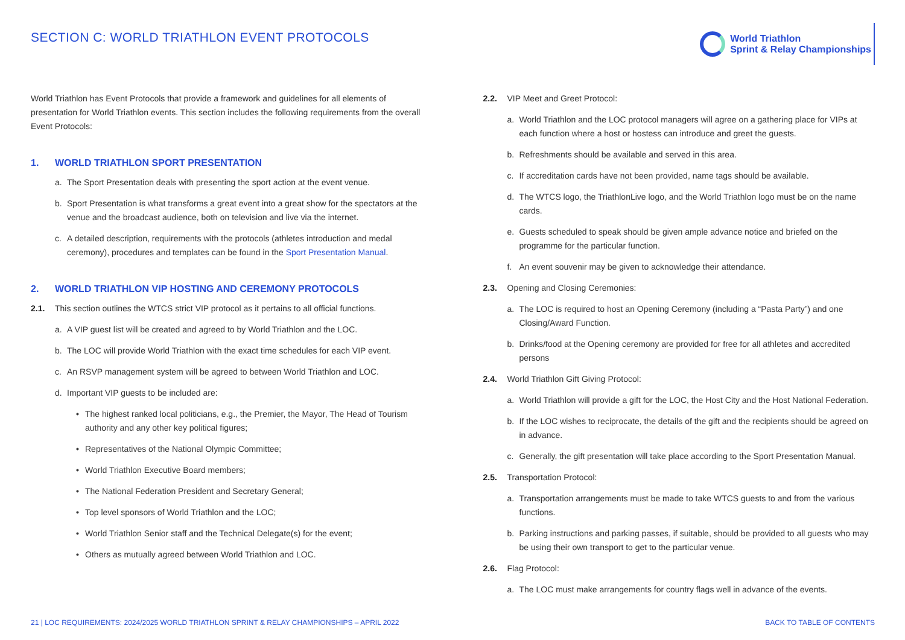SECTION C: WORLD TRIATHLON EVENT PROTOCOLS
World Triathlon
Sprint & Relay Championships
World Triathlon has Event Protocols that provide a framework and guidelines for all elements of presentation for World Triathlon events. This section includes the following requirements from the overall Event Protocols:
1. WORLD TRIATHLON SPORT PRESENTATION
a. The Sport Presentation deals with presenting the sport action at the event venue.
b. Sport Presentation is what transforms a great event into a great show for the spectators at the venue and the broadcast audience, both on television and live via the internet.
c. A detailed description, requirements with the protocols (athletes introduction and medal ceremony), procedures and templates can be found in the Sport Presentation Manual.
2. WORLD TRIATHLON VIP HOSTING AND CEREMONY PROTOCOLS
2.1. This section outlines the WTCS strict VIP protocol as it pertains to all official functions.
a. A VIP guest list will be created and agreed to by World Triathlon and the LOC.
b. The LOC will provide World Triathlon with the exact time schedules for each VIP event.
c. An RSVP management system will be agreed to between World Triathlon and LOC.
d. Important VIP guests to be included are:
• The highest ranked local politicians, e.g., the Premier, the Mayor, The Head of Tourism authority and any other key political figures;
• Representatives of the National Olympic Committee;
• World Triathlon Executive Board members;
• The National Federation President and Secretary General;
• Top level sponsors of World Triathlon and the LOC;
• World Triathlon Senior staff and the Technical Delegate(s) for the event;
• Others as mutually agreed between World Triathlon and LOC.
2.2. VIP Meet and Greet Protocol:
a. World Triathlon and the LOC protocol managers will agree on a gathering place for VIPs at each function where a host or hostess can introduce and greet the guests.
b. Refreshments should be available and served in this area.
c. If accreditation cards have not been provided, name tags should be available.
d. The WTCS logo, the TriathlonLive logo, and the World Triathlon logo must be on the name cards.
e. Guests scheduled to speak should be given ample advance notice and briefed on the programme for the particular function.
f. An event souvenir may be given to acknowledge their attendance.
2.3. Opening and Closing Ceremonies:
a. The LOC is required to host an Opening Ceremony (including a “Pasta Party”) and one Closing/Award Function.
b. Drinks/food at the Opening ceremony are provided for free for all athletes and accredited persons
2.4. World Triathlon Gift Giving Protocol:
a. World Triathlon will provide a gift for the LOC, the Host City and the Host National Federation.
b. If the LOC wishes to reciprocate, the details of the gift and the recipients should be agreed on in advance.
c. Generally, the gift presentation will take place according to the Sport Presentation Manual.
2.5. Transportation Protocol:
a. Transportation arrangements must be made to take WTCS guests to and from the various functions.
b. Parking instructions and parking passes, if suitable, should be provided to all guests who may be using their own transport to get to the particular venue.
2.6. Flag Protocol:
a. The LOC must make arrangements for country flags well in advance of the events.
21 | LOC REQUIREMENTS: 2024/2025 WORLD TRIATHLON SPRINT & RELAY CHAMPIONSHIPS – APRIL 2022 BACK TO TABLE OF CONTENTS